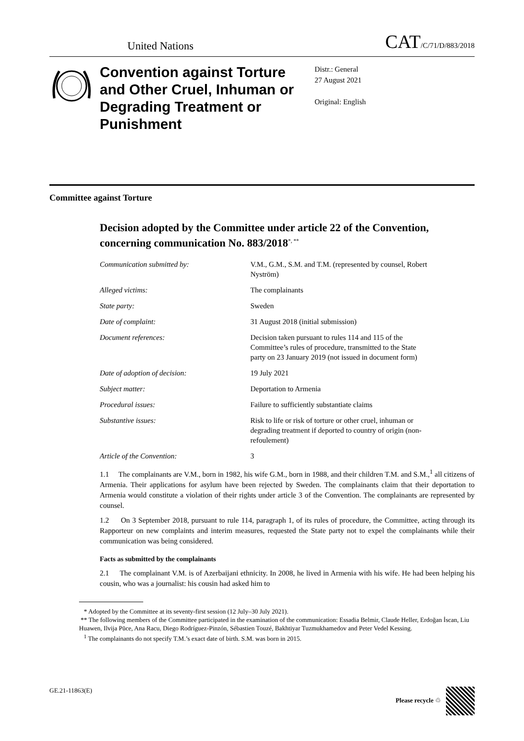United Nations
CAT/C/71/D/883/2018
Convention against Torture and Other Cruel, Inhuman or Degrading Treatment or Punishment
Distr.: General
27 August 2021
Original: English
Committee against Torture
Decision adopted by the Committee under article 22 of the Convention, concerning communication No. 883/2018<sup>*, **</sup>
| Communication submitted by: | V.M., G.M., S.M. and T.M. (represented by counsel, Robert Nyström) |
| Alleged victims: | The complainants |
| State party: | Sweden |
| Date of complaint: | 31 August 2018 (initial submission) |
| Document references: | Decision taken pursuant to rules 114 and 115 of the Committee’s rules of procedure, transmitted to the State party on 23 January 2019 (not issued in document form) |
| Date of adoption of decision: | 19 July 2021 |
| Subject matter: | Deportation to Armenia |
| Procedural issues: | Failure to sufficiently substantiate claims |
| Substantive issues: | Risk to life or risk of torture or other cruel, inhuman or degrading treatment if deported to country of origin (non-refoulement) |
| Article of the Convention: | 3 |
1.1 The complainants are V.M., born in 1982, his wife G.M., born in 1988, and their children T.M. and S.M.,<sup>1</sup> all citizens of Armenia. Their applications for asylum have been rejected by Sweden. The complainants claim that their deportation to Armenia would constitute a violation of their rights under article 3 of the Convention. The complainants are represented by counsel.
1.2 On 3 September 2018, pursuant to rule 114, paragraph 1, of its rules of procedure, the Committee, acting through its Rapporteur on new complaints and interim measures, requested the State party not to expel the complainants while their communication was being considered.
Facts as submitted by the complainants
2.1 The complainant V.M. is of Azerbaijani ethnicity. In 2008, he lived in Armenia with his wife. He had been helping his cousin, who was a journalist: his cousin had asked him to
* Adopted by the Committee at its seventy-first session (12 July–30 July 2021).
** The following members of the Committee participated in the examination of the communication: Essadia Belmir, Claude Heller, Erdoğan İscan, Liu Huawen, Ilvija Pūce, Ana Racu, Diego Rodríguez-Pinzón, Sébastien Touzé, Bakhtiyar Tuzmukhamedov and Peter Vedel Kessing.
<sup>1</sup> The complainants do not specify T.M.’s exact date of birth. S.M. was born in 2015.
GE.21-11863(E) Please recycle ♲